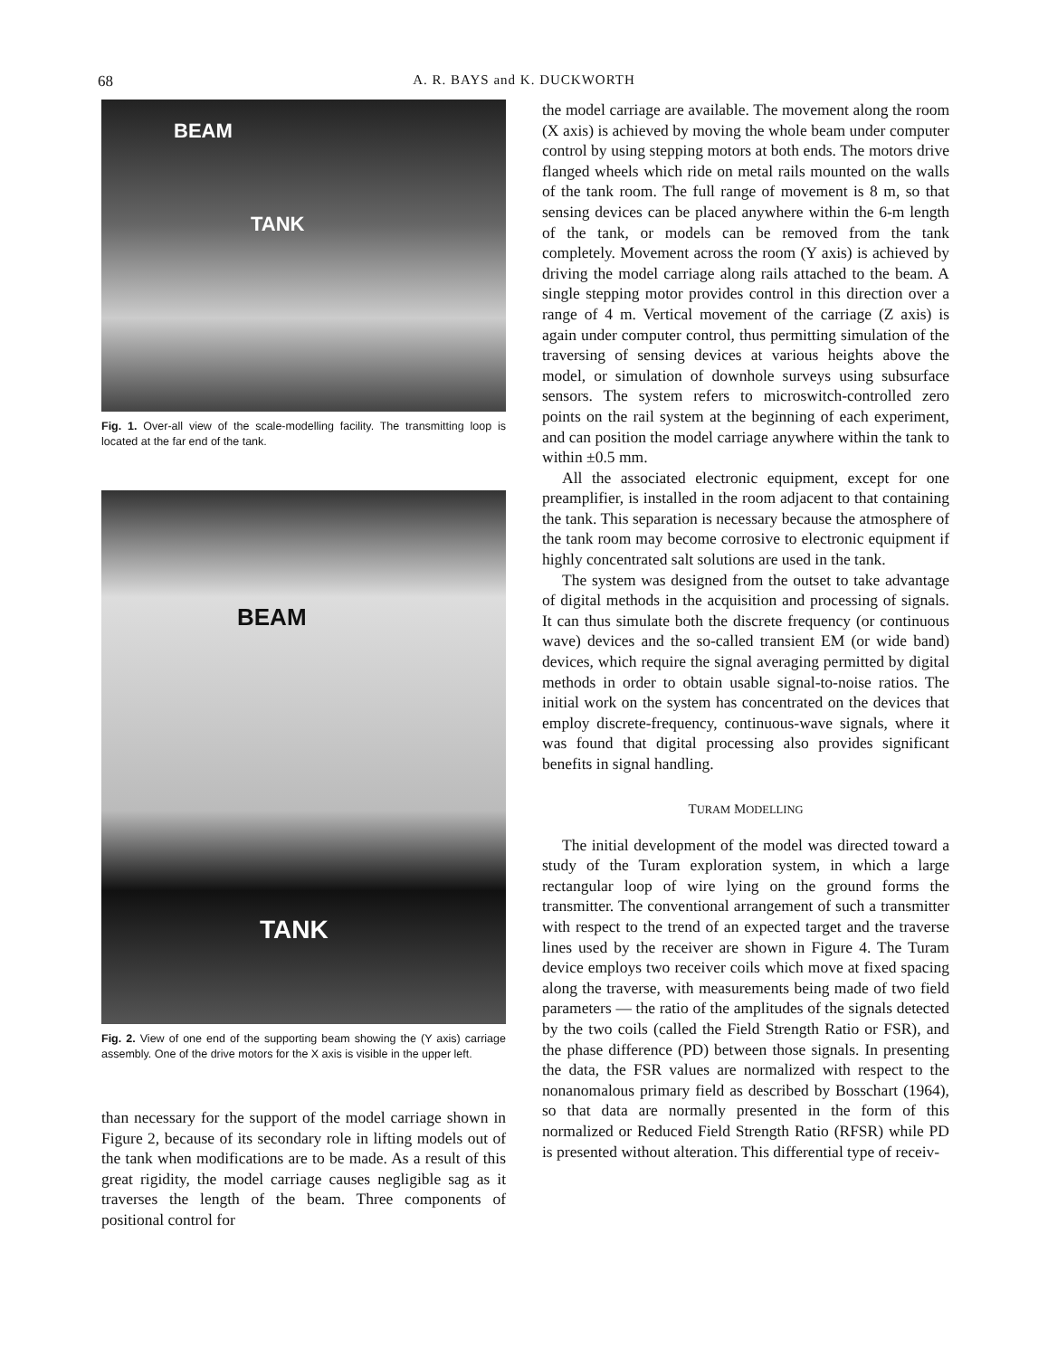68
A. R. BAYS and K. DUCKWORTH
BEAM
TANK
Fig. 1. Over-all view of the scale-modelling facility. The transmitting loop is located at the far end of the tank.
BEAM
TANK
Fig. 2. View of one end of the supporting beam showing the (Y axis) carriage assembly. One of the drive motors for the X axis is visible in the upper left.
than necessary for the support of the model carriage shown in Figure 2, because of its secondary role in lifting models out of the tank when modifications are to be made. As a result of this great rigidity, the model carriage causes negligible sag as it traverses the length of the beam. Three components of positional control for
the model carriage are available. The movement along the room (X axis) is achieved by moving the whole beam under computer control by using stepping motors at both ends. The motors drive flanged wheels which ride on metal rails mounted on the walls of the tank room. The full range of movement is 8 m, so that sensing devices can be placed anywhere within the 6-m length of the tank, or models can be removed from the tank completely. Movement across the room (Y axis) is achieved by driving the model carriage along rails attached to the beam. A single stepping motor provides control in this direction over a range of 4 m. Vertical movement of the carriage (Z axis) is again under computer control, thus permitting simulation of the traversing of sensing devices at various heights above the model, or simulation of downhole surveys using subsurface sensors. The system refers to microswitch-controlled zero points on the rail system at the beginning of each experiment, and can position the model carriage anywhere within the tank to within ±0.5 mm.
All the associated electronic equipment, except for one preamplifier, is installed in the room adjacent to that containing the tank. This separation is necessary because the atmosphere of the tank room may become corrosive to electronic equipment if highly concentrated salt solutions are used in the tank.
The system was designed from the outset to take advantage of digital methods in the acquisition and processing of signals. It can thus simulate both the discrete frequency (or continuous wave) devices and the so-called transient EM (or wide band) devices, which require the signal averaging permitted by digital methods in order to obtain usable signal-to-noise ratios. The initial work on the system has concentrated on the devices that employ discrete-frequency, continuous-wave signals, where it was found that digital processing also provides significant benefits in signal handling.
TURAM MODELLING
The initial development of the model was directed toward a study of the Turam exploration system, in which a large rectangular loop of wire lying on the ground forms the transmitter. The conventional arrangement of such a transmitter with respect to the trend of an expected target and the traverse lines used by the receiver are shown in Figure 4. The Turam device employs two receiver coils which move at fixed spacing along the traverse, with measurements being made of two field parameters — the ratio of the amplitudes of the signals detected by the two coils (called the Field Strength Ratio or FSR), and the phase difference (PD) between those signals. In presenting the data, the FSR values are normalized with respect to the nonanomalous primary field as described by Bosschart (1964), so that data are normally presented in the form of this normalized or Reduced Field Strength Ratio (RFSR) while PD is presented without alteration. This differential type of receiv-